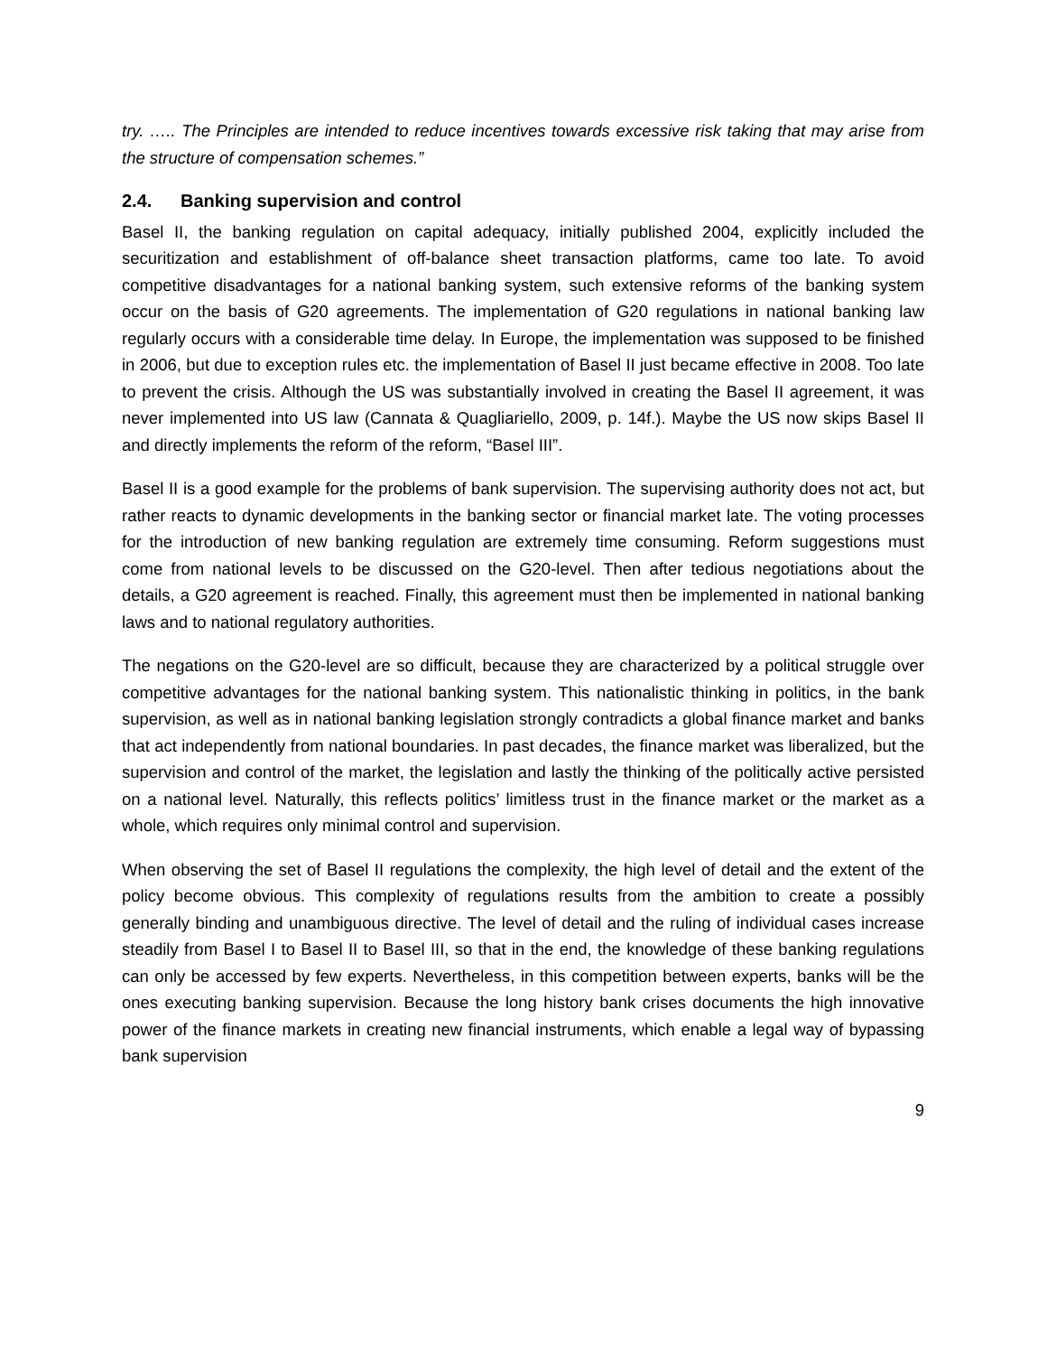try. ….. The Principles are intended to reduce incentives towards excessive risk taking that may arise from the structure of compensation schemes.”
2.4. Banking supervision and control
Basel II, the banking regulation on capital adequacy, initially published 2004, explicitly included the securitization and establishment of off-balance sheet transaction platforms, came too late. To avoid competitive disadvantages for a national banking system, such extensive reforms of the banking system occur on the basis of G20 agreements. The implementation of G20 regulations in national banking law regularly occurs with a considerable time delay. In Europe, the implementation was supposed to be finished in 2006, but due to exception rules etc. the implementation of Basel II just became effective in 2008. Too late to prevent the crisis. Although the US was substantially involved in creating the Basel II agreement, it was never implemented into US law (Cannata & Quagliariello, 2009, p. 14f.). Maybe the US now skips Basel II and directly implements the reform of the reform, “Basel III”.
Basel II is a good example for the problems of bank supervision. The supervising authority does not act, but rather reacts to dynamic developments in the banking sector or financial market late. The voting processes for the introduction of new banking regulation are extremely time consuming. Reform suggestions must come from national levels to be discussed on the G20-level. Then after tedious negotiations about the details, a G20 agreement is reached. Finally, this agreement must then be implemented in national banking laws and to national regulatory authorities.
The negations on the G20-level are so difficult, because they are characterized by a political struggle over competitive advantages for the national banking system. This nationalistic thinking in politics, in the bank supervision, as well as in national banking legislation strongly contradicts a global finance market and banks that act independently from national boundaries. In past decades, the finance market was liberalized, but the supervision and control of the market, the legislation and lastly the thinking of the politically active persisted on a national level. Naturally, this reflects politics’ limitless trust in the finance market or the market as a whole, which requires only minimal control and supervision.
When observing the set of Basel II regulations the complexity, the high level of detail and the extent of the policy become obvious. This complexity of regulations results from the ambition to create a possibly generally binding and unambiguous directive. The level of detail and the ruling of individual cases increase steadily from Basel I to Basel II to Basel III, so that in the end, the knowledge of these banking regulations can only be accessed by few experts. Nevertheless, in this competition between experts, banks will be the ones executing banking supervision. Because the long history bank crises documents the high innovative power of the finance markets in creating new financial instruments, which enable a legal way of bypassing bank supervision
9